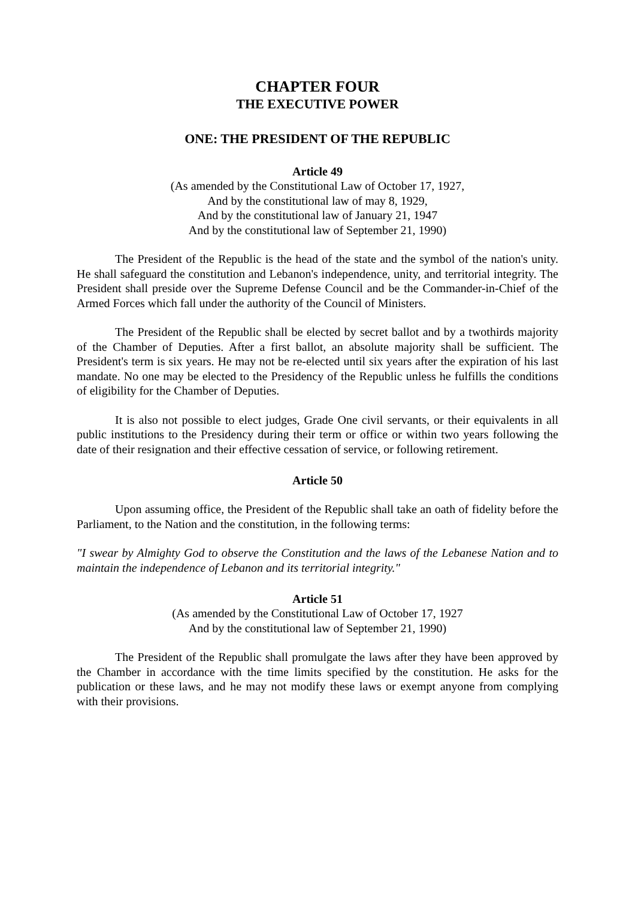CHAPTER FOUR
THE EXECUTIVE POWER
ONE: THE PRESIDENT OF THE REPUBLIC
Article 49
(As amended by the Constitutional Law of October 17, 1927,
And by the constitutional law of may 8, 1929,
And by the constitutional law of January 21, 1947
And by the constitutional law of September 21, 1990)
The President of the Republic is the head of the state and the symbol of the nation's unity. He shall safeguard the constitution and Lebanon's independence, unity, and territorial integrity. The President shall preside over the Supreme Defense Council and be the Commander-in-Chief of the Armed Forces which fall under the authority of the Council of Ministers.
The President of the Republic shall be elected by secret ballot and by a twothirds majority of the Chamber of Deputies. After a first ballot, an absolute majority shall be sufficient. The President's term is six years. He may not be re-elected until six years after the expiration of his last mandate. No one may be elected to the Presidency of the Republic unless he fulfills the conditions of eligibility for the Chamber of Deputies.
It is also not possible to elect judges, Grade One civil servants, or their equivalents in all public institutions to the Presidency during their term or office or within two years following the date of their resignation and their effective cessation of service, or following retirement.
Article 50
Upon assuming office, the President of the Republic shall take an oath of fidelity before the Parliament, to the Nation and the constitution, in the following terms:
"I swear by Almighty God to observe the Constitution and the laws of the Lebanese Nation and to maintain the independence of Lebanon and its territorial integrity."
Article 51
(As amended by the Constitutional Law of October 17, 1927
And by the constitutional law of September 21, 1990)
The President of the Republic shall promulgate the laws after they have been approved by the Chamber in accordance with the time limits specified by the constitution. He asks for the publication or these laws, and he may not modify these laws or exempt anyone from complying with their provisions.